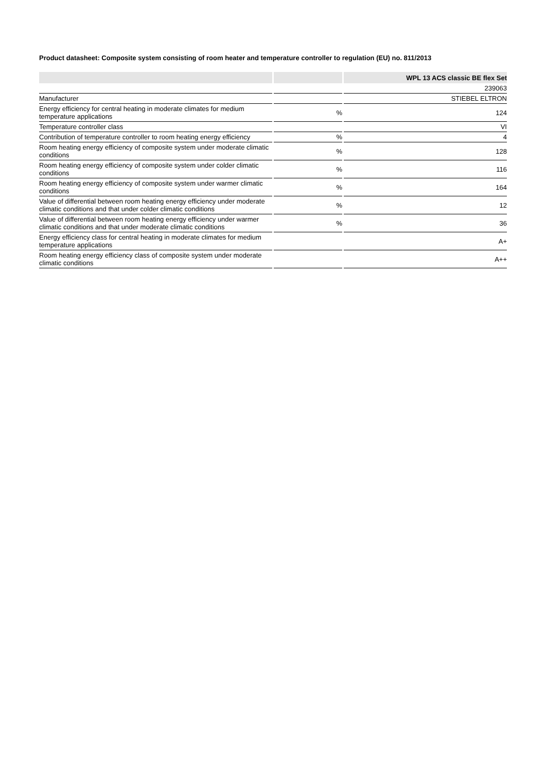Product datasheet: Composite system consisting of room heater and temperature controller to regulation (EU) no. 811/2013
| | | | | WPL 13 ACS classic BE flex Set |
| --- | --- | --- | --- | --- |
| | | | | 239063 |
| Manufacturer | | | | STIEBEL ELTRON |
| Energy efficiency for central heating in moderate climates for medium temperature applications | | % | | 124 |
| Temperature controller class | | | | VI |
| Contribution of temperature controller to room heating energy efficiency | | % | | 4 |
| Room heating energy efficiency of composite system under moderate climatic conditions | | % | | 128 |
| Room heating energy efficiency of composite system under colder climatic conditions | | % | | 116 |
| Room heating energy efficiency of composite system under warmer climatic conditions | | % | | 164 |
| Value of differential between room heating energy efficiency under moderate climatic conditions and that under colder climatic conditions | | % | | 12 |
| Value of differential between room heating energy efficiency under warmer climatic conditions and that under moderate climatic conditions | | % | | 36 |
| Energy efficiency class for central heating in moderate climates for medium temperature applications | | | | A+ |
| Room heating energy efficiency class of composite system under moderate climatic conditions | | | | A++ |